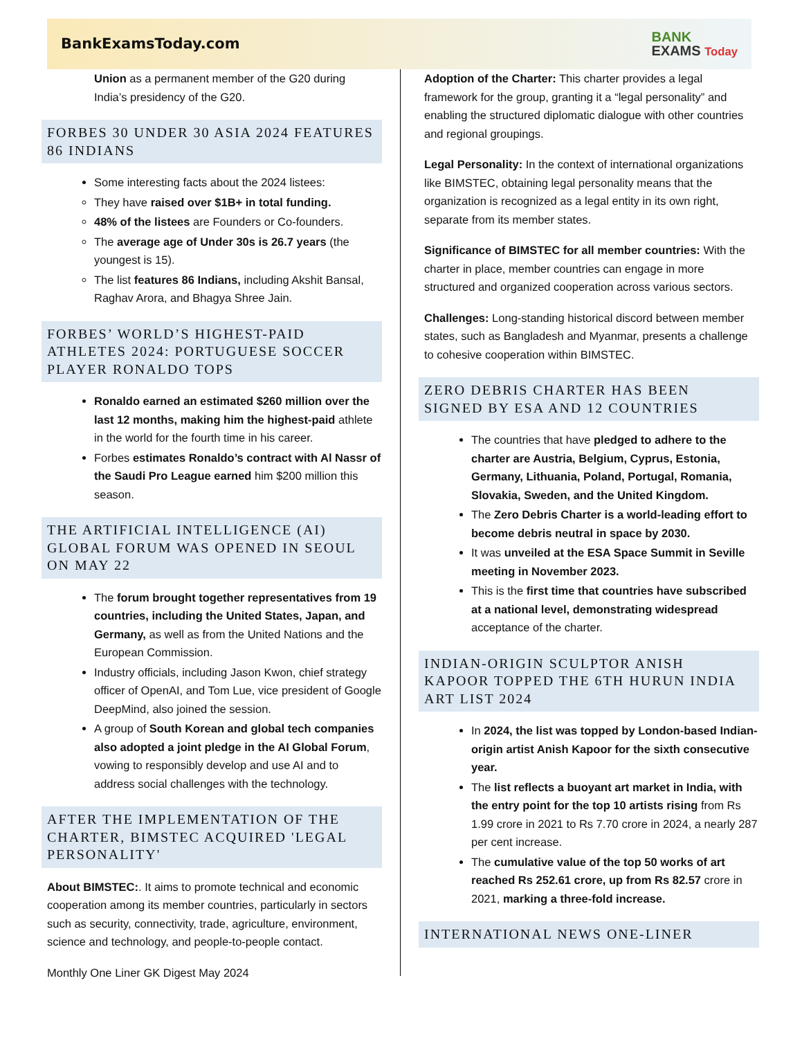BankExamsToday.com
BANK
EXAMS Today
Union as a permanent member of the G20 during India’s presidency of the G20.
FORBES 30 UNDER 30 ASIA 2024 FEATURES 86 INDIANS
Some interesting facts about the 2024 listees:
They have raised over $1B+ in total funding.
48% of the listees are Founders or Co-founders.
The average age of Under 30s is 26.7 years (the youngest is 15).
The list features 86 Indians, including Akshit Bansal, Raghav Arora, and Bhagya Shree Jain.
FORBES’ WORLD’S HIGHEST-PAID ATHLETES 2024: PORTUGUESE SOCCER PLAYER RONALDO TOPS
Ronaldo earned an estimated $260 million over the last 12 months, making him the highest-paid athlete in the world for the fourth time in his career.
Forbes estimates Ronaldo’s contract with Al Nassr of the Saudi Pro League earned him $200 million this season.
THE ARTIFICIAL INTELLIGENCE (AI) GLOBAL FORUM WAS OPENED IN SEOUL ON MAY 22
The forum brought together representatives from 19 countries, including the United States, Japan, and Germany, as well as from the United Nations and the European Commission.
Industry officials, including Jason Kwon, chief strategy officer of OpenAI, and Tom Lue, vice president of Google DeepMind, also joined the session.
A group of South Korean and global tech companies also adopted a joint pledge in the AI Global Forum, vowing to responsibly develop and use AI and to address social challenges with the technology.
AFTER THE IMPLEMENTATION OF THE CHARTER, BIMSTEC ACQUIRED 'LEGAL PERSONALITY'
About BIMSTEC:. It aims to promote technical and economic cooperation among its member countries, particularly in sectors such as security, connectivity, trade, agriculture, environment, science and technology, and people-to-people contact.
Monthly One Liner GK Digest May 2024
Adoption of the Charter: This charter provides a legal framework for the group, granting it a “legal personality” and enabling the structured diplomatic dialogue with other countries and regional groupings.
Legal Personality: In the context of international organizations like BIMSTEC, obtaining legal personality means that the organization is recognized as a legal entity in its own right, separate from its member states.
Significance of BIMSTEC for all member countries: With the charter in place, member countries can engage in more structured and organized cooperation across various sectors.
Challenges: Long-standing historical discord between member states, such as Bangladesh and Myanmar, presents a challenge to cohesive cooperation within BIMSTEC.
ZERO DEBRIS CHARTER HAS BEEN SIGNED BY ESA AND 12 COUNTRIES
The countries that have pledged to adhere to the charter are Austria, Belgium, Cyprus, Estonia, Germany, Lithuania, Poland, Portugal, Romania, Slovakia, Sweden, and the United Kingdom.
The Zero Debris Charter is a world-leading effort to become debris neutral in space by 2030.
It was unveiled at the ESA Space Summit in Seville meeting in November 2023.
This is the first time that countries have subscribed at a national level, demonstrating widespread acceptance of the charter.
INDIAN-ORIGIN SCULPTOR ANISH KAPOOR TOPPED THE 6TH HURUN INDIA ART LIST 2024
In 2024, the list was topped by London-based Indian-origin artist Anish Kapoor for the sixth consecutive year.
The list reflects a buoyant art market in India, with the entry point for the top 10 artists rising from Rs 1.99 crore in 2021 to Rs 7.70 crore in 2024, a nearly 287 per cent increase.
The cumulative value of the top 50 works of art reached Rs 252.61 crore, up from Rs 82.57 crore in 2021, marking a three-fold increase.
INTERNATIONAL NEWS ONE-LINER